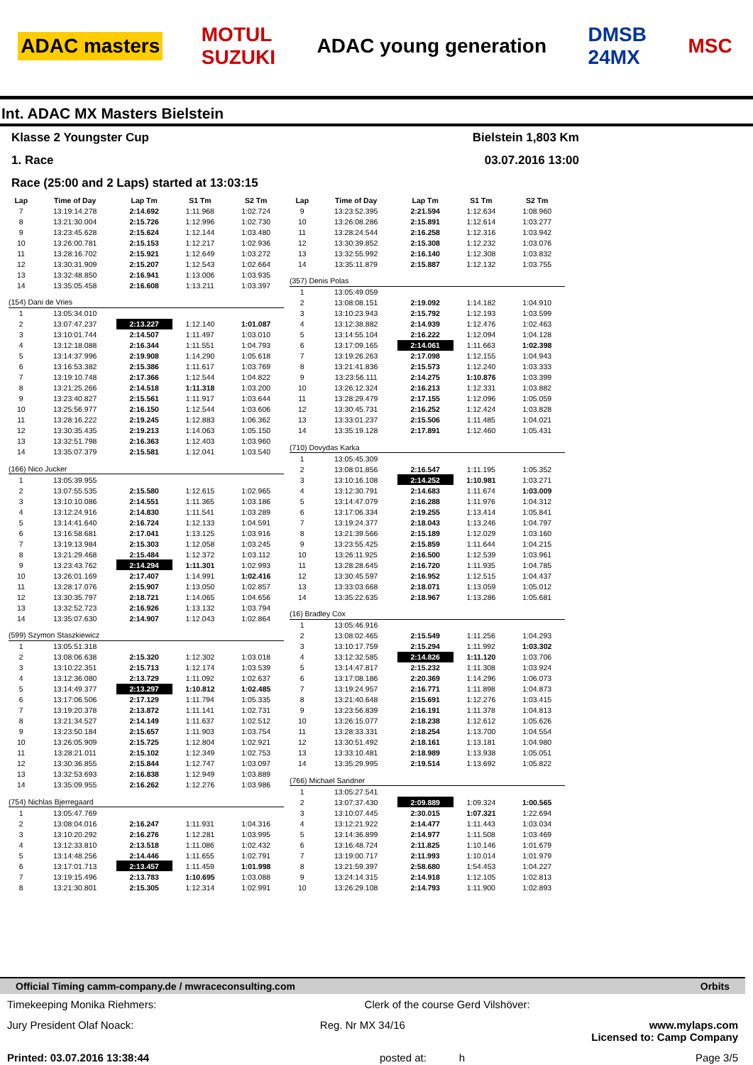ADAC masters MOTUL
SUZUKI ADAC young generation DMSB
24MX MSC
Int. ADAC MX Masters Bielstein
Klasse 2 Youngster Cup Bielstein 1,803 Km
1. Race 03.07.2016 13:00
Race (25:00 and 2 Laps) started at 13:03:15
| Lap | Time of Day | Lap Tm | S1 Tm | S2 Tm |
| --- | --- | --- | --- | --- |
| 7 | 13:19:14.278 | 2:14.692 | 1:11.968 | 1:02.724 |
| 8 | 13:21:30.004 | 2:15.726 | 1:12.996 | 1:02.730 |
| 9 | 13:23:45.628 | 2:15.624 | 1:12.144 | 1:03.480 |
| 10 | 13:26:00.781 | 2:15.153 | 1:12.217 | 1:02.936 |
| 11 | 13:28:16.702 | 2:15.921 | 1:12.649 | 1:03.272 |
| 12 | 13:30:31.909 | 2:15.207 | 1:12.543 | 1:02.664 |
| 13 | 13:32:48.850 | 2:16.941 | 1:13.006 | 1:03.935 |
| 14 | 13:35:05.458 | 2:16.608 | 1:13.211 | 1:03.397 |
| (154) Dani de Vries | | | | |
| 1 | 13:05:34.010 | | | |
| 2 | 13:07:47.237 | 2:13.227 | 1:12.140 | 1:01.087 |
| 3 | 13:10:01.744 | 2:14.507 | 1:11.497 | 1:03.010 |
| 4 | 13:12:18.088 | 2:16.344 | 1:11.551 | 1:04.793 |
| 5 | 13:14:37.996 | 2:19.908 | 1:14.290 | 1:05.618 |
| 6 | 13:16:53.382 | 2:15.386 | 1:11.617 | 1:03.769 |
| 7 | 13:19:10.748 | 2:17.366 | 1:12.544 | 1:04.822 |
| 8 | 13:21:25.266 | 2:14.518 | 1:11.318 | 1:03.200 |
| 9 | 13:23:40.827 | 2:15.561 | 1:11.917 | 1:03.644 |
| 10 | 13:25:56.977 | 2:16.150 | 1:12.544 | 1:03.606 |
| 11 | 13:28:16.222 | 2:19.245 | 1:12.883 | 1:06.362 |
| 12 | 13:30:35.435 | 2:19.213 | 1:14.063 | 1:05.150 |
| 13 | 13:32:51.798 | 2:16.363 | 1:12.403 | 1:03.960 |
| 14 | 13:35:07.379 | 2:15.581 | 1:12.041 | 1:03.540 |
| (166) Nico Jucker | | | | |
| 1 | 13:05:39.955 | | | |
| 2 | 13:07:55.535 | 2:15.580 | 1:12.615 | 1:02.965 |
| 3 | 13:10:10.086 | 2:14.551 | 1:11.365 | 1:03.186 |
| 4 | 13:12:24.916 | 2:14.830 | 1:11.541 | 1:03.289 |
| 5 | 13:14:41.640 | 2:16.724 | 1:12.133 | 1:04.591 |
| 6 | 13:16:58.681 | 2:17.041 | 1:13.125 | 1:03.916 |
| 7 | 13:19:13.984 | 2:15.303 | 1:12.058 | 1:03.245 |
| 8 | 13:21:29.468 | 2:15.484 | 1:12.372 | 1:03.112 |
| 9 | 13:23:43.762 | 2:14.294 | 1:11.301 | 1:02.993 |
| 10 | 13:26:01.169 | 2:17.407 | 1:14.991 | 1:02.416 |
| 11 | 13:28:17.076 | 2:15.907 | 1:13.050 | 1:02.857 |
| 12 | 13:30:35.797 | 2:18.721 | 1:14.065 | 1:04.656 |
| 13 | 13:32:52.723 | 2:16.926 | 1:13.132 | 1:03.794 |
| 14 | 13:35:07.630 | 2:14.907 | 1:12.043 | 1:02.864 |
| (599) Szymon Staszkiewicz | | | | |
| 1 | 13:05:51.318 | | | |
| 2 | 13:08:06.638 | 2:15.320 | 1:12.302 | 1:03.018 |
| 3 | 13:10:22.351 | 2:15.713 | 1:12.174 | 1:03.539 |
| 4 | 13:12:36.080 | 2:13.729 | 1:11.092 | 1:02.637 |
| 5 | 13:14:49.377 | 2:13.297 | 1:10.812 | 1:02.485 |
| 6 | 13:17:06.506 | 2:17.129 | 1:11.794 | 1:05.335 |
| 7 | 13:19:20.378 | 2:13.872 | 1:11.141 | 1:02.731 |
| 8 | 13:21:34.527 | 2:14.149 | 1:11.637 | 1:02.512 |
| 9 | 13:23:50.184 | 2:15.657 | 1:11.903 | 1:03.754 |
| 10 | 13:26:05.909 | 2:15.725 | 1:12.804 | 1:02.921 |
| 11 | 13:28:21.011 | 2:15.102 | 1:12.349 | 1:02.753 |
| 12 | 13:30:36.855 | 2:15.844 | 1:12.747 | 1:03.097 |
| 13 | 13:32:53.693 | 2:16.838 | 1:12.949 | 1:03.889 |
| 14 | 13:35:09.955 | 2:16.262 | 1:12.276 | 1:03.986 |
| (754) Nichlas Bjerregaard | | | | |
| 1 | 13:05:47.769 | | | |
| 2 | 13:08:04.016 | 2:16.247 | 1:11.931 | 1:04.316 |
| 3 | 13:10:20.292 | 2:16.276 | 1:12.281 | 1:03.995 |
| 4 | 13:12:33.810 | 2:13.518 | 1:11.086 | 1:02.432 |
| 5 | 13:14:48.256 | 2:14.446 | 1:11.655 | 1:02.791 |
| 6 | 13:17:01.713 | 2:13.457 | 1:11.459 | 1:01.998 |
| 7 | 13:19:15.496 | 2:13.783 | 1:10.695 | 1:03.088 |
| 8 | 13:21:30.801 | 2:15.305 | 1:12.314 | 1:02.991 |
| Lap | Time of Day | Lap Tm | S1 Tm | S2 Tm |
| --- | --- | --- | --- | --- |
| 9 | 13:23:52.395 | 2:21.594 | 1:12.634 | 1:08.960 |
| 10 | 13:26:08.286 | 2:15.891 | 1:12.614 | 1:03.277 |
| 11 | 13:28:24.544 | 2:16.258 | 1:12.316 | 1:03.942 |
| 12 | 13:30:39.852 | 2:15.308 | 1:12.232 | 1:03.076 |
| 13 | 13:32:55.992 | 2:16.140 | 1:12.308 | 1:03.832 |
| 14 | 13:35:11.879 | 2:15.887 | 1:12.132 | 1:03.755 |
| (357) Denis Polas | | | | |
| 1 | 13:05:49.059 | | | |
| 2 | 13:08:08.151 | 2:19.092 | 1:14.182 | 1:04.910 |
| 3 | 13:10:23.943 | 2:15.792 | 1:12.193 | 1:03.599 |
| 4 | 13:12:38.882 | 2:14.939 | 1:12.476 | 1:02.463 |
| 5 | 13:14:55.104 | 2:16.222 | 1:12.094 | 1:04.128 |
| 6 | 13:17:09.165 | 2:14.061 | 1:11.663 | 1:02.398 |
| 7 | 13:19:26.263 | 2:17.098 | 1:12.155 | 1:04.943 |
| 8 | 13:21:41.836 | 2:15.573 | 1:12.240 | 1:03.333 |
| 9 | 13:23:56.111 | 2:14.275 | 1:10.876 | 1:03.399 |
| 10 | 13:26:12.324 | 2:16.213 | 1:12.331 | 1:03.882 |
| 11 | 13:28:29.479 | 2:17.155 | 1:12.096 | 1:05.059 |
| 12 | 13:30:45.731 | 2:16.252 | 1:12.424 | 1:03.828 |
| 13 | 13:33:01.237 | 2:15.506 | 1:11.485 | 1:04.021 |
| 14 | 13:35:19.128 | 2:17.891 | 1:12.460 | 1:05.431 |
| (710) Dovydas Karka | | | | |
| 1 | 13:05:45.309 | | | |
| 2 | 13:08:01.856 | 2:16.547 | 1:11.195 | 1:05.352 |
| 3 | 13:10:16.108 | 2:14.252 | 1:10.981 | 1:03.271 |
| 4 | 13:12:30.791 | 2:14.683 | 1:11.674 | 1:03.009 |
| 5 | 13:14:47.079 | 2:16.288 | 1:11.976 | 1:04.312 |
| 6 | 13:17:06.334 | 2:19.255 | 1:13.414 | 1:05.841 |
| 7 | 13:19:24.377 | 2:18.043 | 1:13.246 | 1:04.797 |
| 8 | 13:21:39.566 | 2:15.189 | 1:12.029 | 1:03.160 |
| 9 | 13:23:55.425 | 2:15.859 | 1:11.644 | 1:04.215 |
| 10 | 13:26:11.925 | 2:16.500 | 1:12.539 | 1:03.961 |
| 11 | 13:28:28.645 | 2:16.720 | 1:11.935 | 1:04.785 |
| 12 | 13:30:45.597 | 2:16.952 | 1:12.515 | 1:04.437 |
| 13 | 13:33:03.668 | 2:18.071 | 1:13.059 | 1:05.012 |
| 14 | 13:35:22.635 | 2:18.967 | 1:13.286 | 1:05.681 |
| (16) Bradley Cox | | | | |
| 1 | 13:05:46.916 | | | |
| 2 | 13:08:02.465 | 2:15.549 | 1:11.256 | 1:04.293 |
| 3 | 13:10:17.759 | 2:15.294 | 1:11.992 | 1:03.302 |
| 4 | 13:12:32.585 | 2:14.826 | 1:11.120 | 1:03.706 |
| 5 | 13:14:47.817 | 2:15.232 | 1:11.308 | 1:03.924 |
| 6 | 13:17:08.186 | 2:20.369 | 1:14.296 | 1:06.073 |
| 7 | 13:19:24.957 | 2:16.771 | 1:11.898 | 1:04.873 |
| 8 | 13:21:40.648 | 2:15.691 | 1:12.276 | 1:03.415 |
| 9 | 13:23:56.839 | 2:16.191 | 1:11.378 | 1:04.813 |
| 10 | 13:26:15.077 | 2:18.238 | 1:12.612 | 1:05.626 |
| 11 | 13:28:33.331 | 2:18.254 | 1:13.700 | 1:04.554 |
| 12 | 13:30:51.492 | 2:18.161 | 1:13.181 | 1:04.980 |
| 13 | 13:33:10.481 | 2:18.989 | 1:13.938 | 1:05.051 |
| 14 | 13:35:29.995 | 2:19.514 | 1:13.692 | 1:05.822 |
| (766) Michael Sandner | | | | |
| 1 | 13:05:27.541 | | | |
| 2 | 13:07:37.430 | 2:09.889 | 1:09.324 | 1:00.565 |
| 3 | 13:10:07.445 | 2:30.015 | 1:07.321 | 1:22.694 |
| 4 | 13:12:21.922 | 2:14.477 | 1:11.443 | 1:03.034 |
| 5 | 13:14:36.899 | 2:14.977 | 1:11.508 | 1:03.469 |
| 6 | 13:16:48.724 | 2:11.825 | 1:10.146 | 1:01.679 |
| 7 | 13:19:00.717 | 2:11.993 | 1:10.014 | 1:01.979 |
| 8 | 13:21:59.397 | 2:58.680 | 1:54.453 | 1:04.227 |
| 9 | 13:24:14.315 | 2:14.918 | 1:12.105 | 1:02.813 |
| 10 | 13:26:29.108 | 2:14.793 | 1:11.900 | 1:02.893 |
Official Timing camm-company.de / mwraceconsulting.com Orbits
Timekeeping Monika Riehmers: Clerk of the course Gerd Vilshöver:
Jury President Olaf Noack: Reg. Nr MX 34/16 www.mylaps.com
Licensed to: Camp Company
Printed: 03.07.2016 13:38:44 posted at: h Page 3/5